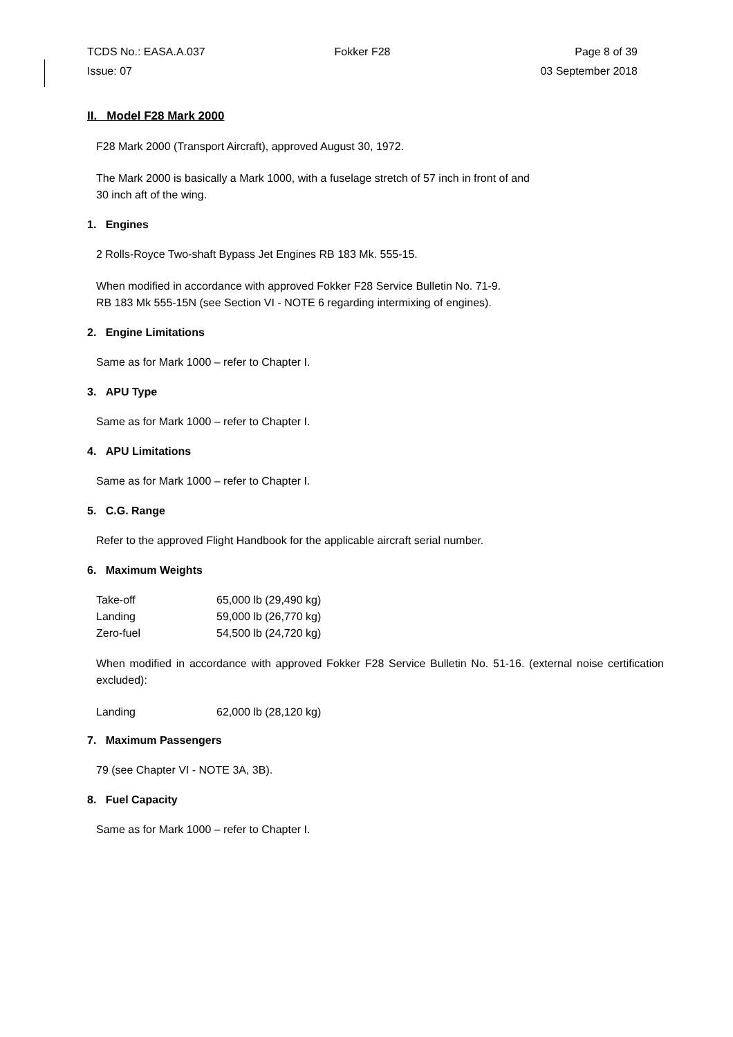TCDS No.: EASA.A.037
Fokker F28
Page 8 of 39
Issue: 07
03 September 2018
II. Model F28 Mark 2000
F28 Mark 2000 (Transport Aircraft), approved August 30, 1972.
The Mark 2000 is basically a Mark 1000, with a fuselage stretch of 57 inch in front of and
30 inch aft of the wing.
1. Engines
2 Rolls-Royce Two-shaft Bypass Jet Engines RB 183 Mk. 555-15.
When modified in accordance with approved Fokker F28 Service Bulletin No. 71-9.
RB 183 Mk 555-15N (see Section VI - NOTE 6 regarding intermixing of engines).
2. Engine Limitations
Same as for Mark 1000 – refer to Chapter I.
3. APU Type
Same as for Mark 1000 – refer to Chapter I.
4. APU Limitations
Same as for Mark 1000 – refer to Chapter I.
5. C.G. Range
Refer to the approved Flight Handbook for the applicable aircraft serial number.
6. Maximum Weights
| Take-off | 65,000 lb (29,490 kg) |
| Landing | 59,000 lb (26,770 kg) |
| Zero-fuel | 54,500 lb (24,720 kg) |
When modified in accordance with approved Fokker F28 Service Bulletin No. 51-16. (external noise certification excluded):
| Landing | 62,000 lb (28,120 kg) |
7. Maximum Passengers
79 (see Chapter VI - NOTE 3A, 3B).
8. Fuel Capacity
Same as for Mark 1000 – refer to Chapter I.